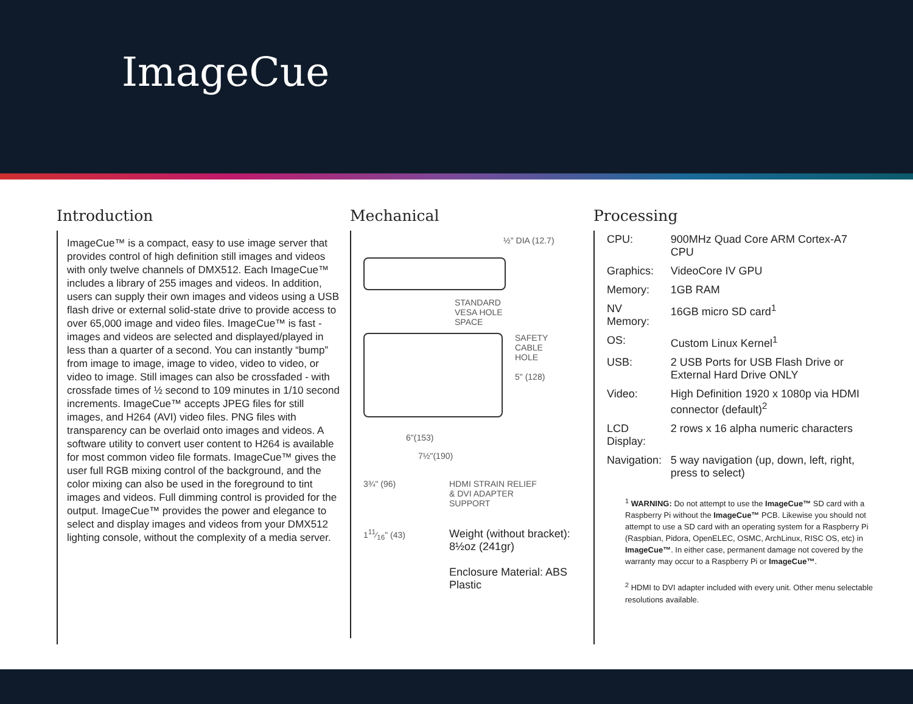ImageCue
Introduction
ImageCue™ is a compact, easy to use image server that provides control of high definition still images and videos with only twelve channels of DMX512. Each ImageCue™ includes a library of 255 images and videos. In addition, users can supply their own images and videos using a USB flash drive or external solid-state drive to provide access to over 65,000 image and video files. ImageCue™ is fast - images and videos are selected and displayed/played in less than a quarter of a second. You can instantly “bump” from image to image, image to video, video to video, or video to image. Still images can also be crossfaded - with crossfade times of ½ second to 109 minutes in 1/10 second increments. ImageCue™ accepts JPEG files for still images, and H264 (AVI) video files. PNG files with transparency can be overlaid onto images and videos. A software utility to convert user content to H264 is available for most common video file formats. ImageCue™ gives the user full RGB mixing control of the background, and the color mixing can also be used in the foreground to tint images and videos. Full dimming control is provided for the output. ImageCue™ provides the power and elegance to select and display images and videos from your DMX512 lighting console, without the complexity of a media server.
Mechanical
½" DIA (12.7)
STANDARD
VESA HOLE
SPACE
SAFETY
CABLE
HOLE
5" (128)
6"(153)
7½"(190)
3¾" (96)
111⁄16" (43)
HDMI STRAIN RELIEF
& DVI ADAPTER
SUPPORT
Weight (without bracket):
8½oz (241gr)
Enclosure Material: ABS Plastic
Processing
| CPU: | 900MHz Quad Core ARM Cortex-A7 CPU |
| Graphics: | VideoCore IV GPU |
| Memory: | 1GB RAM |
| NV Memory: | 16GB micro SD card<sup>1</sup> |
| OS: | Custom Linux Kernel<sup>1</sup> |
| USB: | 2 USB Ports for USB Flash Drive or External Hard Drive ONLY |
| Video: | High Definition 1920 x 1080p via HDMI connector (default)<sup>2</sup> |
| LCD Display: | 2 rows x 16 alpha numeric characters |
| Navigation: | 5 way navigation (up, down, left, right, press to select) |
<sup>1</sup> WARNING: Do not attempt to use the ImageCue™ SD card with a Raspberry Pi without the ImageCue™ PCB. Likewise you should not attempt to use a SD card with an operating system for a Raspberry Pi (Raspbian, Pidora, OpenELEC, OSMC, ArchLinux, RISC OS, etc) in ImageCue™. In either case, permanent damage not covered by the warranty may occur to a Raspberry Pi or ImageCue™.
<sup>2</sup> HDMI to DVI adapter included with every unit. Other menu selectable resolutions available.